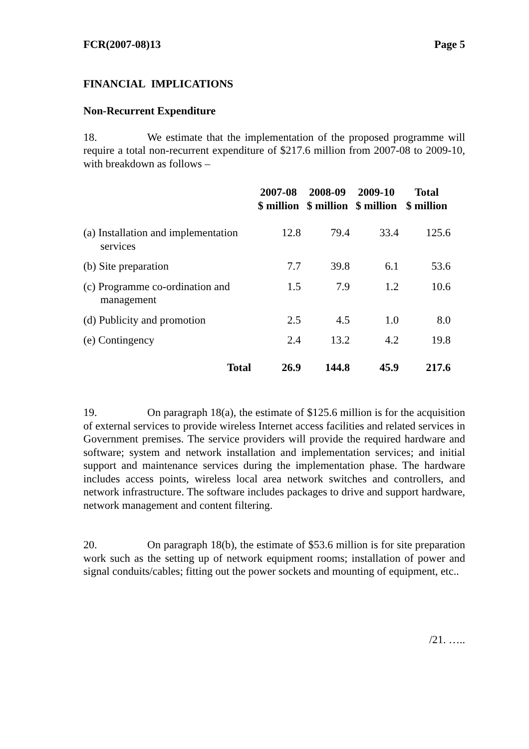FCR(2007-08)13 Page 5
FINANCIAL IMPLICATIONS
Non-Recurrent Expenditure
18. We estimate that the implementation of the proposed programme will require a total non-recurrent expenditure of $217.6 million from 2007-08 to 2009-10, with breakdown as follows –
| | 2007-08 $ million | 2008-09 $ million | 2009-10 $ million | Total $ million |
| --- | --- | --- | --- | --- |
| (a) Installation and implementation services | 12.8 | 79.4 | 33.4 | 125.6 |
| (b) Site preparation | 7.7 | 39.8 | 6.1 | 53.6 |
| (c) Programme co-ordination and management | 1.5 | 7.9 | 1.2 | 10.6 |
| (d) Publicity and promotion | 2.5 | 4.5 | 1.0 | 8.0 |
| (e) Contingency | 2.4 | 13.2 | 4.2 | 19.8 |
| Total | 26.9 | 144.8 | 45.9 | 217.6 |
19. On paragraph 18(a), the estimate of $125.6 million is for the acquisition of external services to provide wireless Internet access facilities and related services in Government premises. The service providers will provide the required hardware and software; system and network installation and implementation services; and initial support and maintenance services during the implementation phase. The hardware includes access points, wireless local area network switches and controllers, and network infrastructure. The software includes packages to drive and support hardware, network management and content filtering.
20. On paragraph 18(b), the estimate of $53.6 million is for site preparation work such as the setting up of network equipment rooms; installation of power and signal conduits/cables; fitting out the power sockets and mounting of equipment, etc..
/21. …..